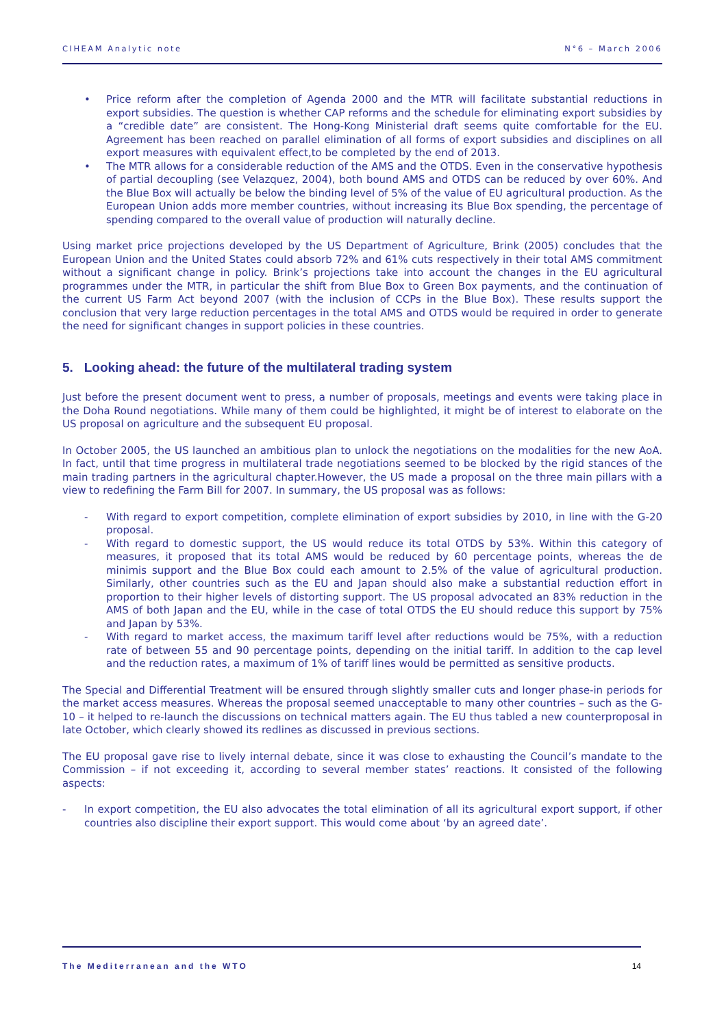CIHEAM Analytic note N°6 – March 2006
• Price reform after the completion of Agenda 2000 and the MTR will facilitate substantial reductions in export subsidies. The question is whether CAP reforms and the schedule for eliminating export subsidies by a “credible date” are consistent. The Hong-Kong Ministerial draft seems quite comfortable for the EU. Agreement has been reached on parallel elimination of all forms of export subsidies and disciplines on all export measures with equivalent effect,to be completed by the end of 2013.
• The MTR allows for a considerable reduction of the AMS and the OTDS. Even in the conservative hypothesis of partial decoupling (see Velazquez, 2004), both bound AMS and OTDS can be reduced by over 60%. And the Blue Box will actually be below the binding level of 5% of the value of EU agricultural production. As the European Union adds more member countries, without increasing its Blue Box spending, the percentage of spending compared to the overall value of production will naturally decline.
Using market price projections developed by the US Department of Agriculture, Brink (2005) concludes that the European Union and the United States could absorb 72% and 61% cuts respectively in their total AMS commitment without a significant change in policy. Brink’s projections take into account the changes in the EU agricultural programmes under the MTR, in particular the shift from Blue Box to Green Box payments, and the continuation of the current US Farm Act beyond 2007 (with the inclusion of CCPs in the Blue Box). These results support the conclusion that very large reduction percentages in the total AMS and OTDS would be required in order to generate the need for significant changes in support policies in these countries.
5. Looking ahead: the future of the multilateral trading system
Just before the present document went to press, a number of proposals, meetings and events were taking place in the Doha Round negotiations. While many of them could be highlighted, it might be of interest to elaborate on the US proposal on agriculture and the subsequent EU proposal.
In October 2005, the US launched an ambitious plan to unlock the negotiations on the modalities for the new AoA. In fact, until that time progress in multilateral trade negotiations seemed to be blocked by the rigid stances of the main trading partners in the agricultural chapter.However, the US made a proposal on the three main pillars with a view to redefining the Farm Bill for 2007. In summary, the US proposal was as follows:
- With regard to export competition, complete elimination of export subsidies by 2010, in line with the G-20 proposal.
- With regard to domestic support, the US would reduce its total OTDS by 53%. Within this category of measures, it proposed that its total AMS would be reduced by 60 percentage points, whereas the de minimis support and the Blue Box could each amount to 2.5% of the value of agricultural production. Similarly, other countries such as the EU and Japan should also make a substantial reduction effort in proportion to their higher levels of distorting support. The US proposal advocated an 83% reduction in the AMS of both Japan and the EU, while in the case of total OTDS the EU should reduce this support by 75% and Japan by 53%.
- With regard to market access, the maximum tariff level after reductions would be 75%, with a reduction rate of between 55 and 90 percentage points, depending on the initial tariff. In addition to the cap level and the reduction rates, a maximum of 1% of tariff lines would be permitted as sensitive products.
The Special and Differential Treatment will be ensured through slightly smaller cuts and longer phase-in periods for the market access measures. Whereas the proposal seemed unacceptable to many other countries – such as the G-10 – it helped to re-launch the discussions on technical matters again. The EU thus tabled a new counterproposal in late October, which clearly showed its redlines as discussed in previous sections.
The EU proposal gave rise to lively internal debate, since it was close to exhausting the Council’s mandate to the Commission – if not exceeding it, according to several member states’ reactions. It consisted of the following aspects:
- In export competition, the EU also advocates the total elimination of all its agricultural export support, if other countries also discipline their export support. This would come about ‘by an agreed date’.
The Mediterranean and the WTO 14